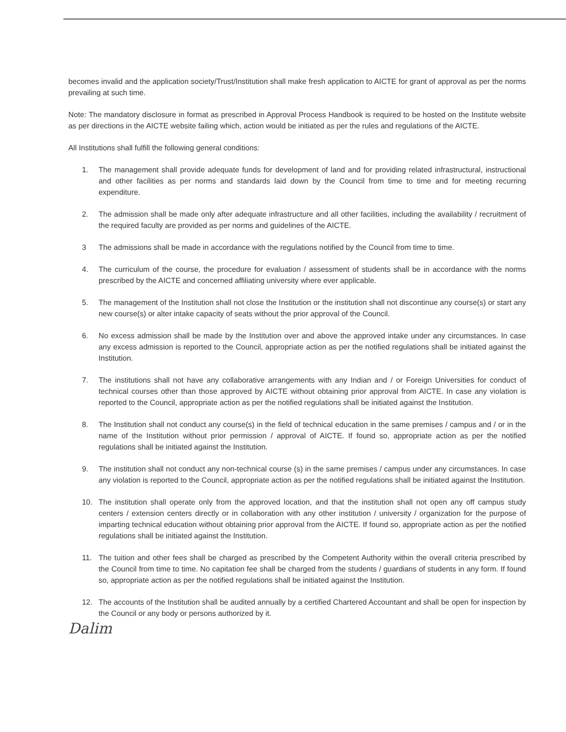becomes invalid and the application society/Trust/Institution shall make fresh application to AICTE for grant of approval as per the norms prevailing at such time.
Note: The mandatory disclosure in format as prescribed in Approval Process Handbook is required to be hosted on the Institute website as per directions in the AICTE website failing which, action would be initiated as per the rules and regulations of the AICTE.
All Institutions shall fulfill the following general conditions:
1. The management shall provide adequate funds for development of land and for providing related infrastructural, instructional and other facilities as per norms and standards laid down by the Council from time to time and for meeting recurring expenditure.
2. The admission shall be made only after adequate infrastructure and all other facilities, including the availability / recruitment of the required faculty are provided as per norms and guidelines of the AICTE.
3 The admissions shall be made in accordance with the regulations notified by the Council from time to time.
4. The curriculum of the course, the procedure for evaluation / assessment of students shall be in accordance with the norms prescribed by the AICTE and concerned affiliating university where ever applicable.
5. The management of the Institution shall not close the Institution or the institution shall not discontinue any course(s) or start any new course(s) or alter intake capacity of seats without the prior approval of the Council.
6. No excess admission shall be made by the Institution over and above the approved intake under any circumstances. In case any excess admission is reported to the Council, appropriate action as per the notified regulations shall be initiated against the Institution.
7. The institutions shall not have any collaborative arrangements with any Indian and / or Foreign Universities for conduct of technical courses other than those approved by AICTE without obtaining prior approval from AICTE. In case any violation is reported to the Council, appropriate action as per the notified regulations shall be initiated against the Institution.
8. The Institution shall not conduct any course(s) in the field of technical education in the same premises / campus and / or in the name of the Institution without prior permission / approval of AICTE. If found so, appropriate action as per the notified regulations shall be initiated against the Institution.
9. The institution shall not conduct any non-technical course (s) in the same premises / campus under any circumstances. In case any violation is reported to the Council, appropriate action as per the notified regulations shall be initiated against the Institution.
10. The institution shall operate only from the approved location, and that the institution shall not open any off campus study centers / extension centers directly or in collaboration with any other institution / university / organization for the purpose of imparting technical education without obtaining prior approval from the AICTE. If found so, appropriate action as per the notified regulations shall be initiated against the Institution.
11. The tuition and other fees shall be charged as prescribed by the Competent Authority within the overall criteria prescribed by the Council from time to time. No capitation fee shall be charged from the students / guardians of students in any form. If found so, appropriate action as per the notified regulations shall be initiated against the Institution.
12. The accounts of the Institution shall be audited annually by a certified Chartered Accountant and shall be open for inspection by the Council or any body or persons authorized by it.
Dalim